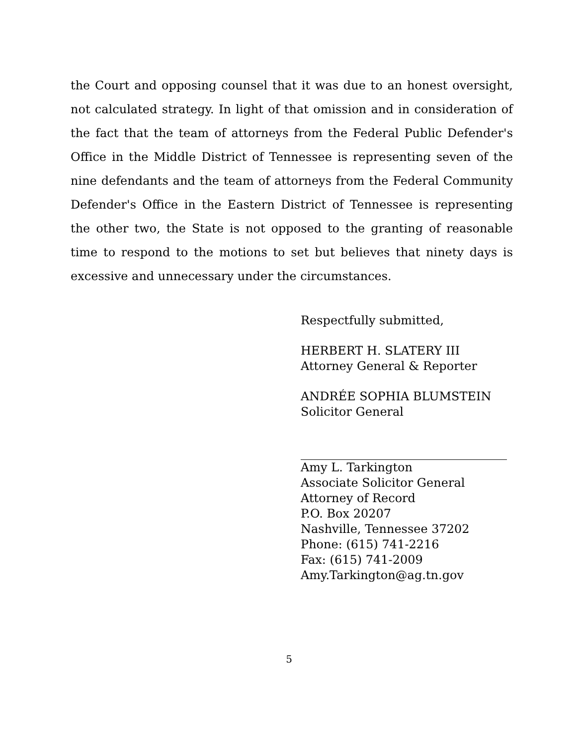the Court and opposing counsel that it was due to an honest oversight, not calculated strategy. In light of that omission and in consideration of the fact that the team of attorneys from the Federal Public Defender's Office in the Middle District of Tennessee is representing seven of the nine defendants and the team of attorneys from the Federal Community Defender's Office in the Eastern District of Tennessee is representing the other two, the State is not opposed to the granting of reasonable time to respond to the motions to set but believes that ninety days is excessive and unnecessary under the circumstances.
Respectfully submitted,
HERBERT H. SLATERY III
Attorney General & Reporter
ANDRÉE SOPHIA BLUMSTEIN
Solicitor General
Amy L. Tarkington
Associate Solicitor General
Attorney of Record
P.O. Box 20207
Nashville, Tennessee 37202
Phone: (615) 741-2216
Fax: (615) 741-2009
Amy.Tarkington@ag.tn.gov
5